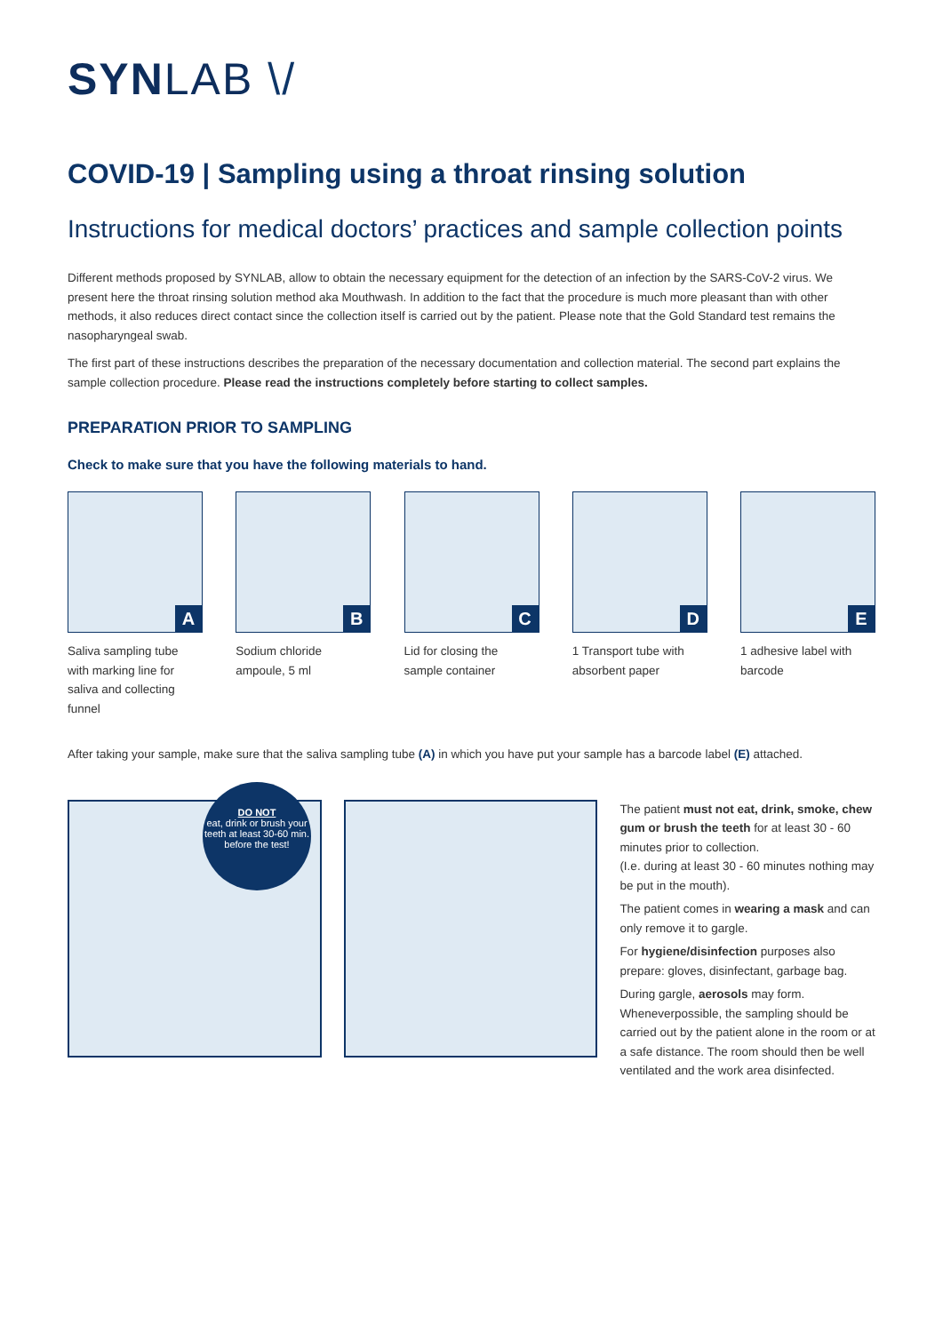SYNLAB \/
COVID-19 | Sampling using a throat rinsing solution
Instructions for medical doctors’ practices and sample collection points
Different methods proposed by SYNLAB, allow to obtain the necessary equipment for the detection of an infection by the SARS-CoV-2 virus. We present here the throat rinsing solution method aka Mouthwash. In addition to the fact that the procedure is much more pleasant than with other methods, it also reduces direct contact since the collection itself is carried out by the patient. Please note that the Gold Standard test remains the nasopharyngeal swab.
The first part of these instructions describes the preparation of the necessary documentation and collection material. The second part explains the sample collection procedure. Please read the instructions completely before starting to collect samples.
PREPARATION PRIOR TO SAMPLING
Check to make sure that you have the following materials to hand.
A
Saliva sampling tube with marking line for saliva and collecting funnel
B
Sodium chloride ampoule, 5 ml
C
Lid for closing the sample container
D
1 Transport tube with absorbent paper
E
1 adhesive label with barcode
After taking your sample, make sure that the saliva sampling tube (A) in which you have put your sample has a barcode label (E) attached.
DO NOT
eat, drink or brush your teeth at least 30-60 min. before the test!
The patient must not eat, drink, smoke, chew gum or brush the teeth for at least 30 - 60 minutes prior to collection.
(I.e. during at least 30 - 60 minutes nothing may be put in the mouth).
The patient comes in wearing a mask and can only remove it to gargle.
For hygiene/disinfection purposes also prepare: gloves, disinfectant, garbage bag.
During gargle, aerosols may form. Wheneverpossible, the sampling should be carried out by the patient alone in the room or at a safe distance. The room should then be well ventilated and the work area disinfected.